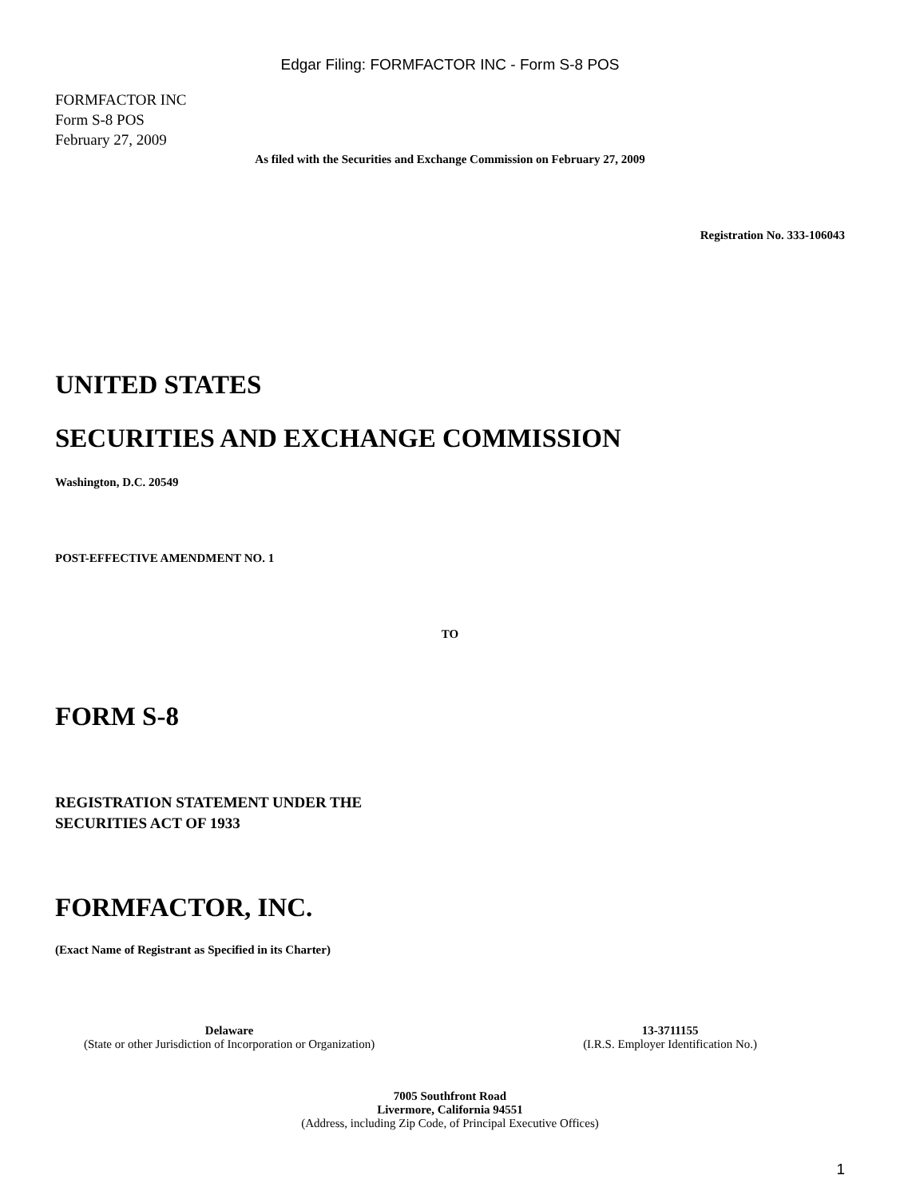Edgar Filing: FORMFACTOR INC - Form S-8 POS
FORMFACTOR INC
Form S-8 POS
February 27, 2009
As filed with the Securities and Exchange Commission on February 27, 2009
Registration No. 333-106043
UNITED STATES
SECURITIES AND EXCHANGE COMMISSION
Washington, D.C. 20549
POST-EFFECTIVE AMENDMENT NO. 1
TO
FORM S-8
REGISTRATION STATEMENT UNDER THE
SECURITIES ACT OF 1933
FORMFACTOR, INC.
(Exact Name of Registrant as Specified in its Charter)
Delaware
(State or other Jurisdiction of Incorporation or Organization)
13-3711155
(I.R.S. Employer Identification No.)
7005 Southfront Road
Livermore, California 94551
(Address, including Zip Code, of Principal Executive Offices)
1